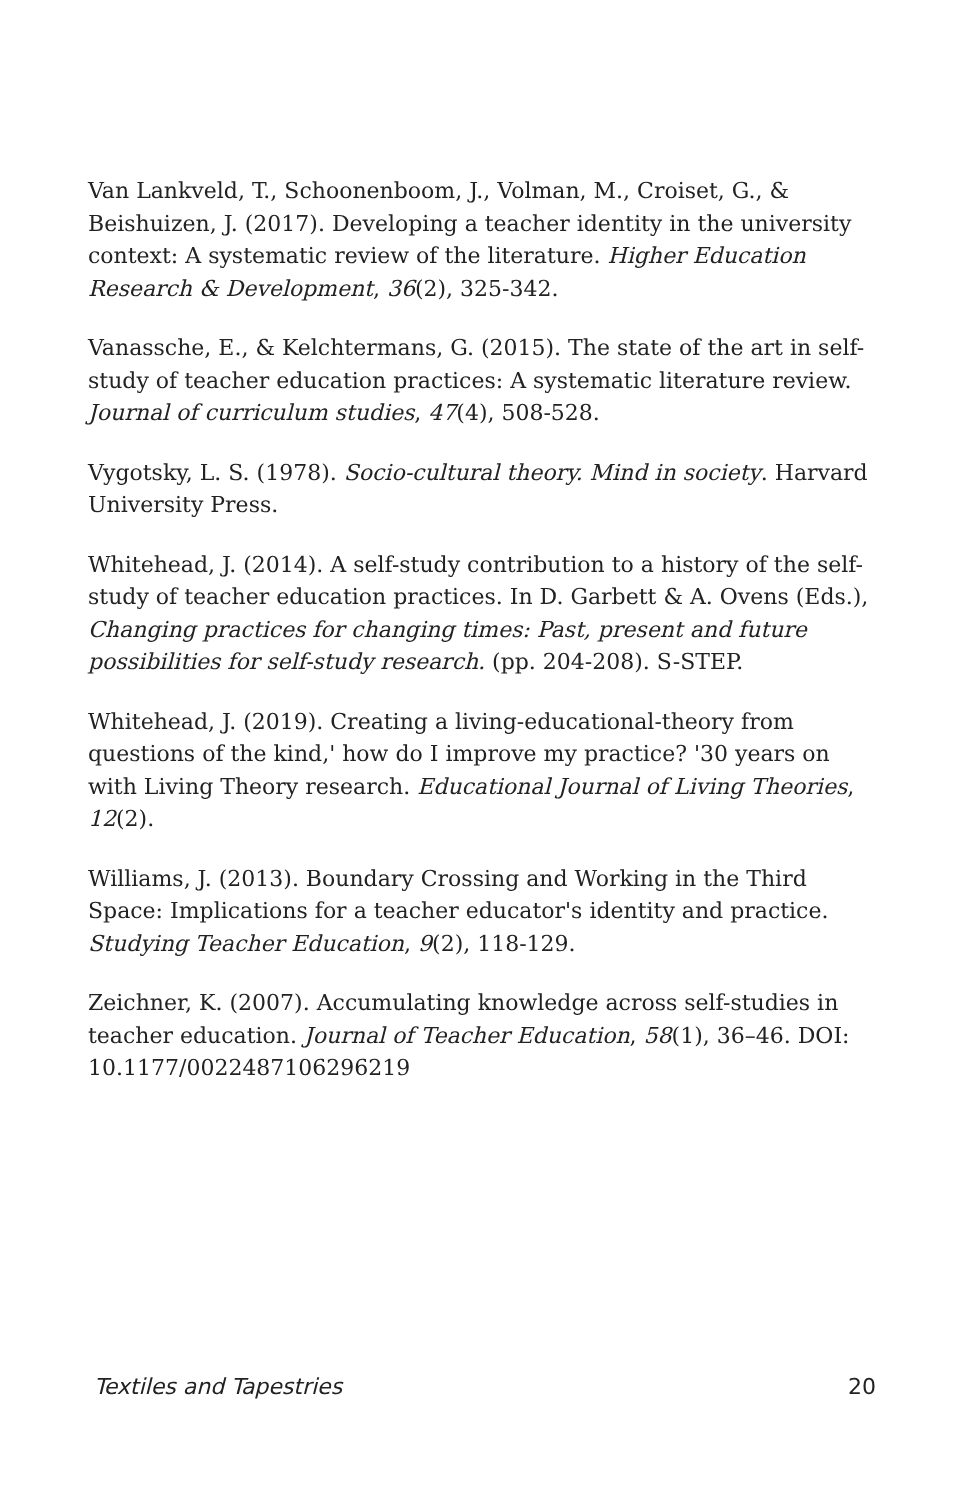Van Lankveld, T., Schoonenboom, J., Volman, M., Croiset, G., & Beishuizen, J. (2017). Developing a teacher identity in the university context: A systematic review of the literature. Higher Education Research & Development, 36(2), 325-342.
Vanassche, E., & Kelchtermans, G. (2015). The state of the art in self-study of teacher education practices: A systematic literature review. Journal of curriculum studies, 47(4), 508-528.
Vygotsky, L. S. (1978). Socio-cultural theory. Mind in society. Harvard University Press.
Whitehead, J. (2014). A self-study contribution to a history of the self-study of teacher education practices. In D. Garbett & A. Ovens (Eds.), Changing practices for changing times: Past, present and future possibilities for self-study research. (pp. 204-208). S-STEP.
Whitehead, J. (2019). Creating a living-educational-theory from questions of the kind,' how do I improve my practice? '30 years on with Living Theory research. Educational Journal of Living Theories, 12(2).
Williams, J. (2013). Boundary Crossing and Working in the Third Space: Implications for a teacher educator's identity and practice. Studying Teacher Education, 9(2), 118-129.
Zeichner, K. (2007). Accumulating knowledge across self-studies in teacher education. Journal of Teacher Education, 58(1), 36–46. DOI: 10.1177/0022487106296219
Textiles and Tapestries 20